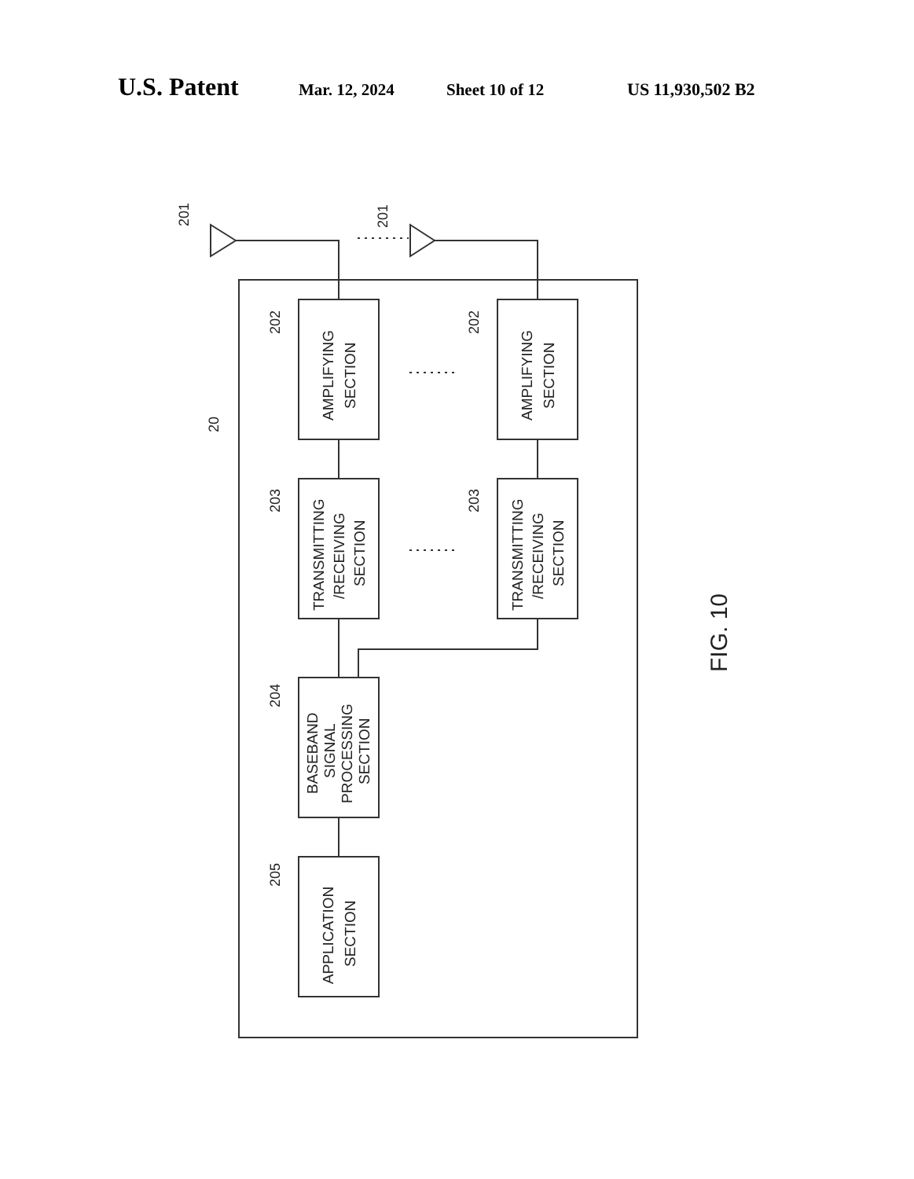U.S. Patent Mar. 12, 2024 Sheet 10 of 12 US 11,930,502 B2
AMPLIFYING
SECTION
AMPLIFYING
SECTION
TRANSMITTING
/RECEIVING
SECTION
TRANSMITTING
/RECEIVING
SECTION
BASEBAND
SIGNAL
PROCESSING
SECTION
APPLICATION
SECTION
201
201
20
202
202
203
203
204
205
FIG. 10